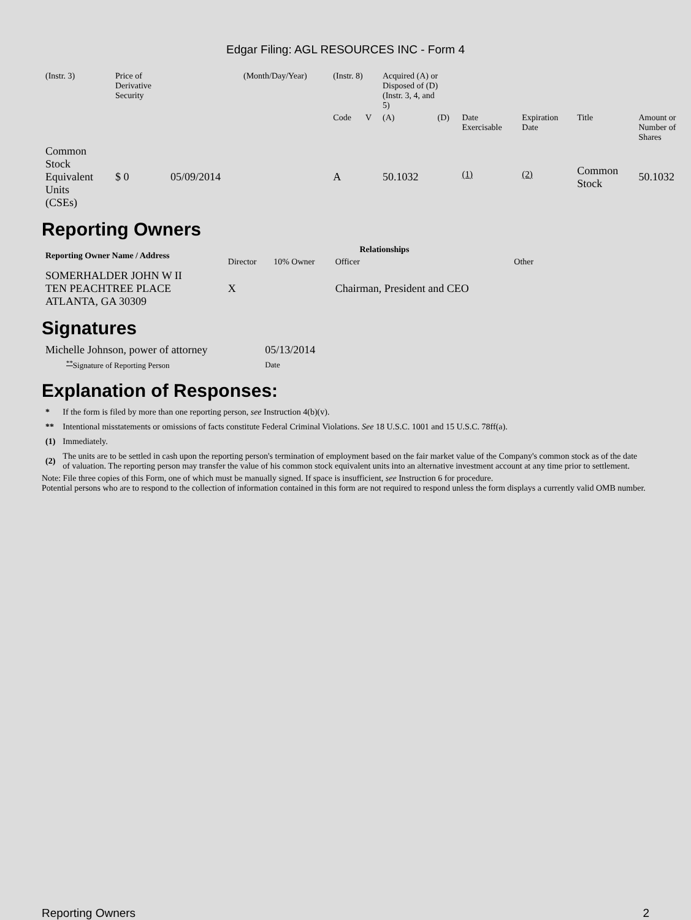Edgar Filing: AGL RESOURCES INC - Form 4
| (Instr. 3) | Price of Derivative Security | | (Month/Day/Year) | (Instr. 8) | | Acquired (A) or Disposed of (D) (Instr. 3, 4, and 5) | | | | | |
| | | | | Code | V | (A) | (D) | Date Exercisable | Expiration Date | Title | Amount or Number of Shares |
| Common Stock Equivalent Units (CSEs) | $ 0 | 05/09/2014 | | A | | 50.1032 | | <sup>(1)</sup> | <sup>(2)</sup> | Common Stock | 50.1032 |
Reporting Owners
| Reporting Owner Name / Address | Relationships | | | |
| --- | --- | --- | --- | --- |
| | Director | 10% Owner | Officer | Other |
| SOMERHALDER JOHN W II TEN PEACHTREE PLACE ATLANTA, GA 30309 | X | | Chairman, President and CEO | |
Signatures
| Michelle Johnson, power of attorney | 05/13/2014 |
| <sup>**</sup> Signature of Reporting Person | Date |
Explanation of Responses:
| * | If the form is filed by more than one reporting person, see Instruction 4(b)(v). |
| ** | Intentional misstatements or omissions of facts constitute Federal Criminal Violations. See 18 U.S.C. 1001 and 15 U.S.C. 78ff(a). |
| (1) | Immediately. |
| (2) | The units are to be settled in cash upon the reporting person's termination of employment based on the fair market value of the Company's common stock as of the date of valuation. The reporting person may transfer the value of his common stock equivalent units into an alternative investment account at any time prior to settlement. |
Note: File three copies of this Form, one of which must be manually signed. If space is insufficient, see Instruction 6 for procedure.
Potential persons who are to respond to the collection of information contained in this form are not required to respond unless the form displays a currently valid OMB number.
Reporting Owners 2